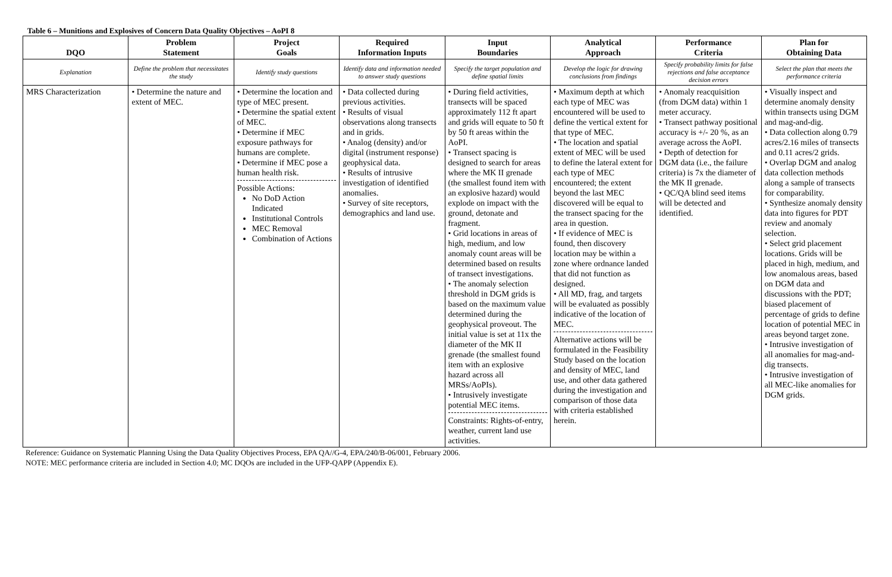Table 6 – Munitions and Explosives of Concern Data Quality Objectives – AoPI 8
| DQO | Problem Statement | Project Goals | Required Information Inputs | Input Boundaries | Analytical Approach | Performance Criteria | Plan for Obtaining Data |
| --- | --- | --- | --- | --- | --- | --- | --- |
| Explanation | Define the problem that necessitates the study | Identify study questions | Identify data and information needed to answer study questions | Specify the target population and define spatial limits | Develop the logic for drawing conclusions from findings | Specify probability limits for false rejections and false acceptance decision errors | Select the plan that meets the performance criteria |
| MRS Characterization | • Determine the nature and extent of MEC. | • Determine the location and type of MEC present. • Determine the spatial extent of MEC. • Determine if MEC exposure pathways for humans are complete. • Determine if MEC pose a human health risk. Possible Actions: No DoD Action Indicated Institutional Controls MEC Removal Combination of Actions | • Data collected during previous activities. • Results of visual observations along transects and in grids. • Analog (density) and/or digital (instrument response) geophysical data. • Results of intrusive investigation of identified anomalies. • Survey of site receptors, demographics and land use. | • During field activities, transects will be spaced approximately 112 ft apart and grids will equate to 50 ft by 50 ft areas within the AoPI. • Transect spacing is designed to search for areas where the MK II grenade (the smallest found item with an explosive hazard) would explode on impact with the ground, detonate and fragment. • Grid locations in areas of high, medium, and low anomaly count areas will be determined based on results of transect investigations. • The anomaly selection threshold in DGM grids is based on the maximum value determined during the geophysical proveout. The initial value is set at 11x the diameter of the MK II grenade (the smallest found item with an explosive hazard across all MRSs/AoPIs). • Intrusively investigate potential MEC items. Constraints: Rights-of-entry, weather, current land use activities. | • Maximum depth at which each type of MEC was encountered will be used to define the vertical extent for that type of MEC. • The location and spatial extent of MEC will be used to define the lateral extent for each type of MEC encountered; the extent beyond the last MEC discovered will be equal to the transect spacing for the area in question. • If evidence of MEC is found, then discovery location may be within a zone where ordnance landed that did not function as designed. • All MD, frag, and targets will be evaluated as possibly indicative of the location of MEC. Alternative actions will be formulated in the Feasibility Study based on the location and density of MEC, land use, and other data gathered during the investigation and comparison of those data with criteria established herein. | • Anomaly reacquisition (from DGM data) within 1 meter accuracy. • Transect pathway positional accuracy is +/- 20 %, as an average across the AoPI. • Depth of detection for DGM data (i.e., the failure criteria) is 7x the diameter of the MK II grenade. • QC/QA blind seed items will be detected and identified. | • Visually inspect and determine anomaly density within transects using DGM and mag-and-dig. • Data collection along 0.79 acres/2.16 miles of transects and 0.11 acres/2 grids. • Overlap DGM and analog data collection methods along a sample of transects for comparability. • Synthesize anomaly density data into figures for PDT review and anomaly selection. • Select grid placement locations. Grids will be placed in high, medium, and low anomalous areas, based on DGM data and discussions with the PDT; biased placement of percentage of grids to define location of potential MEC in areas beyond target zone. • Intrusive investigation of all anomalies for mag-and-dig transects. • Intrusive investigation of all MEC-like anomalies for DGM grids. |
Reference: Guidance on Systematic Planning Using the Data Quality Objectives Process, EPA QA//G-4, EPA/240/B-06/001, February 2006.
NOTE: MEC performance criteria are included in Section 4.0; MC DQOs are included in the UFP-QAPP (Appendix E).